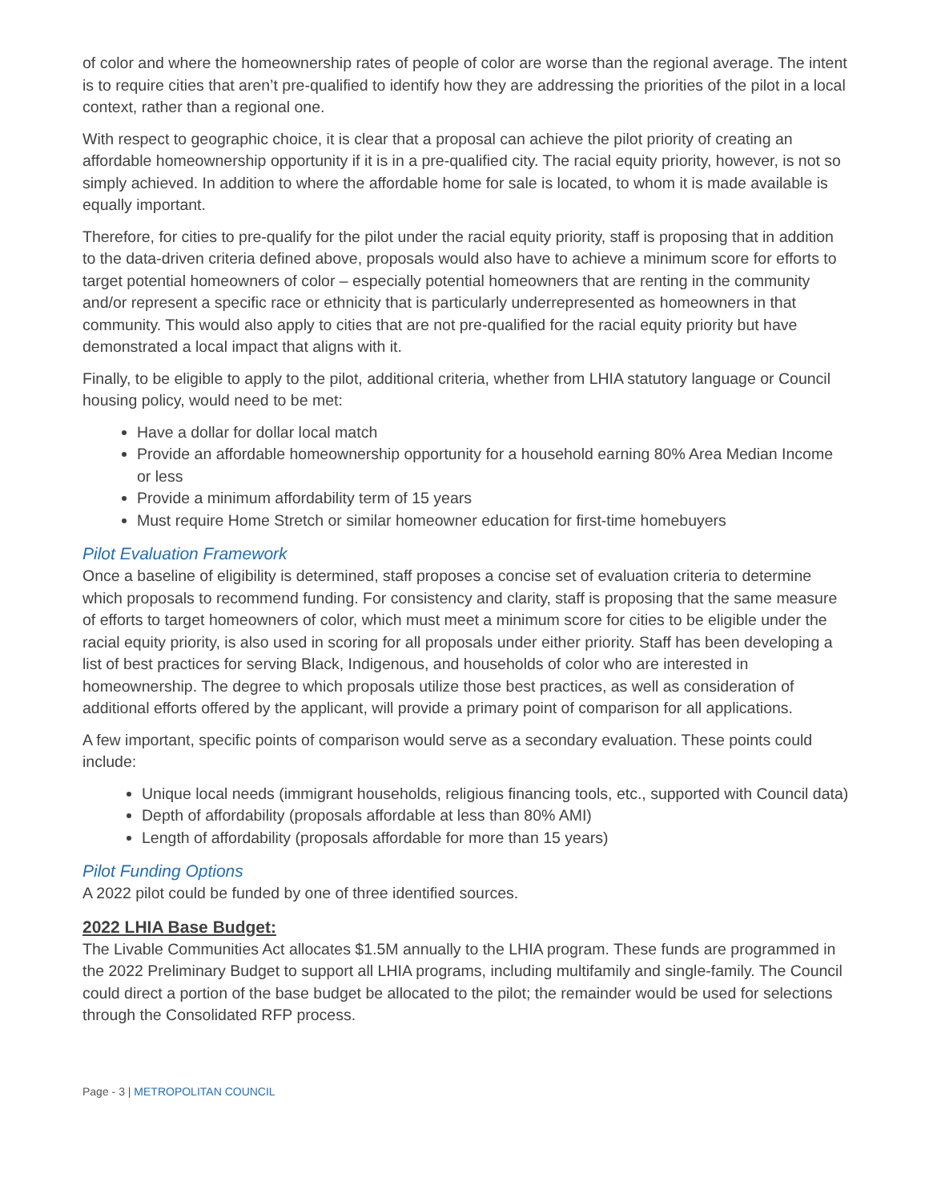of color and where the homeownership rates of people of color are worse than the regional average. The intent is to require cities that aren’t pre-qualified to identify how they are addressing the priorities of the pilot in a local context, rather than a regional one.
With respect to geographic choice, it is clear that a proposal can achieve the pilot priority of creating an affordable homeownership opportunity if it is in a pre-qualified city. The racial equity priority, however, is not so simply achieved. In addition to where the affordable home for sale is located, to whom it is made available is equally important.
Therefore, for cities to pre-qualify for the pilot under the racial equity priority, staff is proposing that in addition to the data-driven criteria defined above, proposals would also have to achieve a minimum score for efforts to target potential homeowners of color – especially potential homeowners that are renting in the community and/or represent a specific race or ethnicity that is particularly underrepresented as homeowners in that community. This would also apply to cities that are not pre-qualified for the racial equity priority but have demonstrated a local impact that aligns with it.
Finally, to be eligible to apply to the pilot, additional criteria, whether from LHIA statutory language or Council housing policy, would need to be met:
Have a dollar for dollar local match
Provide an affordable homeownership opportunity for a household earning 80% Area Median Income or less
Provide a minimum affordability term of 15 years
Must require Home Stretch or similar homeowner education for first-time homebuyers
Pilot Evaluation Framework
Once a baseline of eligibility is determined, staff proposes a concise set of evaluation criteria to determine which proposals to recommend funding. For consistency and clarity, staff is proposing that the same measure of efforts to target homeowners of color, which must meet a minimum score for cities to be eligible under the racial equity priority, is also used in scoring for all proposals under either priority. Staff has been developing a list of best practices for serving Black, Indigenous, and households of color who are interested in homeownership. The degree to which proposals utilize those best practices, as well as consideration of additional efforts offered by the applicant, will provide a primary point of comparison for all applications.
A few important, specific points of comparison would serve as a secondary evaluation. These points could include:
Unique local needs (immigrant households, religious financing tools, etc., supported with Council data)
Depth of affordability (proposals affordable at less than 80% AMI)
Length of affordability (proposals affordable for more than 15 years)
Pilot Funding Options
A 2022 pilot could be funded by one of three identified sources.
2022 LHIA Base Budget:
The Livable Communities Act allocates $1.5M annually to the LHIA program. These funds are programmed in the 2022 Preliminary Budget to support all LHIA programs, including multifamily and single-family. The Council could direct a portion of the base budget be allocated to the pilot; the remainder would be used for selections through the Consolidated RFP process.
Page - 3 | METROPOLITAN COUNCIL